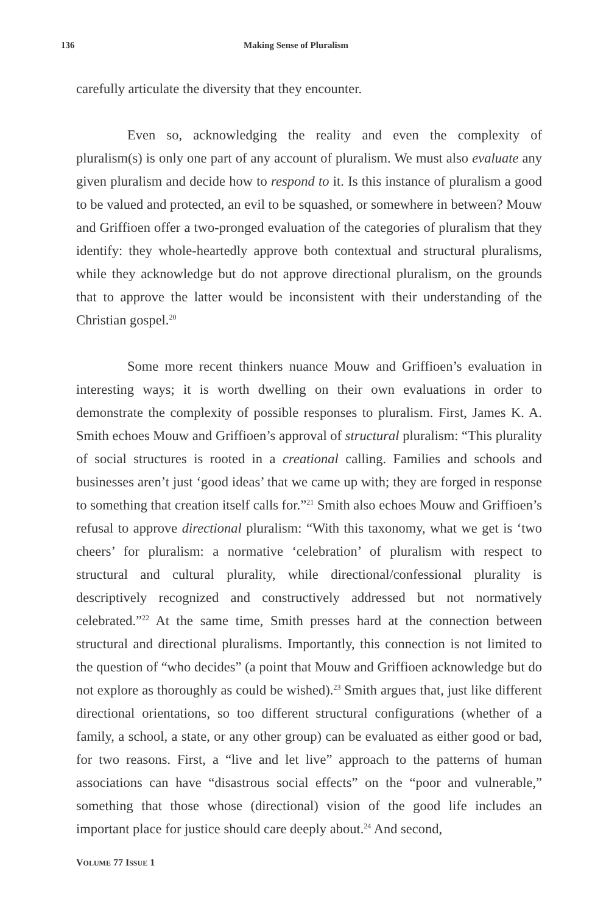136 Making Sense of Pluralism
carefully articulate the diversity that they encounter.
Even so, acknowledging the reality and even the complexity of pluralism(s) is only one part of any account of pluralism. We must also evaluate any given pluralism and decide how to respond to it. Is this instance of pluralism a good to be valued and protected, an evil to be squashed, or somewhere in between? Mouw and Griffioen offer a two-pronged evaluation of the categories of pluralism that they identify: they whole-heartedly approve both contextual and structural pluralisms, while they acknowledge but do not approve directional pluralism, on the grounds that to approve the latter would be inconsistent with their understanding of the Christian gospel.<sup>20</sup>
Some more recent thinkers nuance Mouw and Griffioen’s evaluation in interesting ways; it is worth dwelling on their own evaluations in order to demonstrate the complexity of possible responses to pluralism. First, James K. A. Smith echoes Mouw and Griffioen’s approval of structural pluralism: “This plurality of social structures is rooted in a creational calling. Families and schools and businesses aren’t just ‘good ideas’ that we came up with; they are forged in response to something that creation itself calls for.”<sup>21</sup> Smith also echoes Mouw and Griffioen’s refusal to approve directional pluralism: “With this taxonomy, what we get is ‘two cheers’ for pluralism: a normative ‘celebration’ of pluralism with respect to structural and cultural plurality, while directional/confessional plurality is descriptively recognized and constructively addressed but not normatively celebrated.”<sup>22</sup> At the same time, Smith presses hard at the connection between structural and directional pluralisms. Importantly, this connection is not limited to the question of “who decides” (a point that Mouw and Griffioen acknowledge but do not explore as thoroughly as could be wished).<sup>23</sup> Smith argues that, just like different directional orientations, so too different structural configurations (whether of a family, a school, a state, or any other group) can be evaluated as either good or bad, for two reasons. First, a “live and let live” approach to the patterns of human associations can have “disastrous social effects” on the “poor and vulnerable,” something that those whose (directional) vision of the good life includes an important place for justice should care deeply about.<sup>24</sup> And second,
VOLUME 77 ISSUE 1